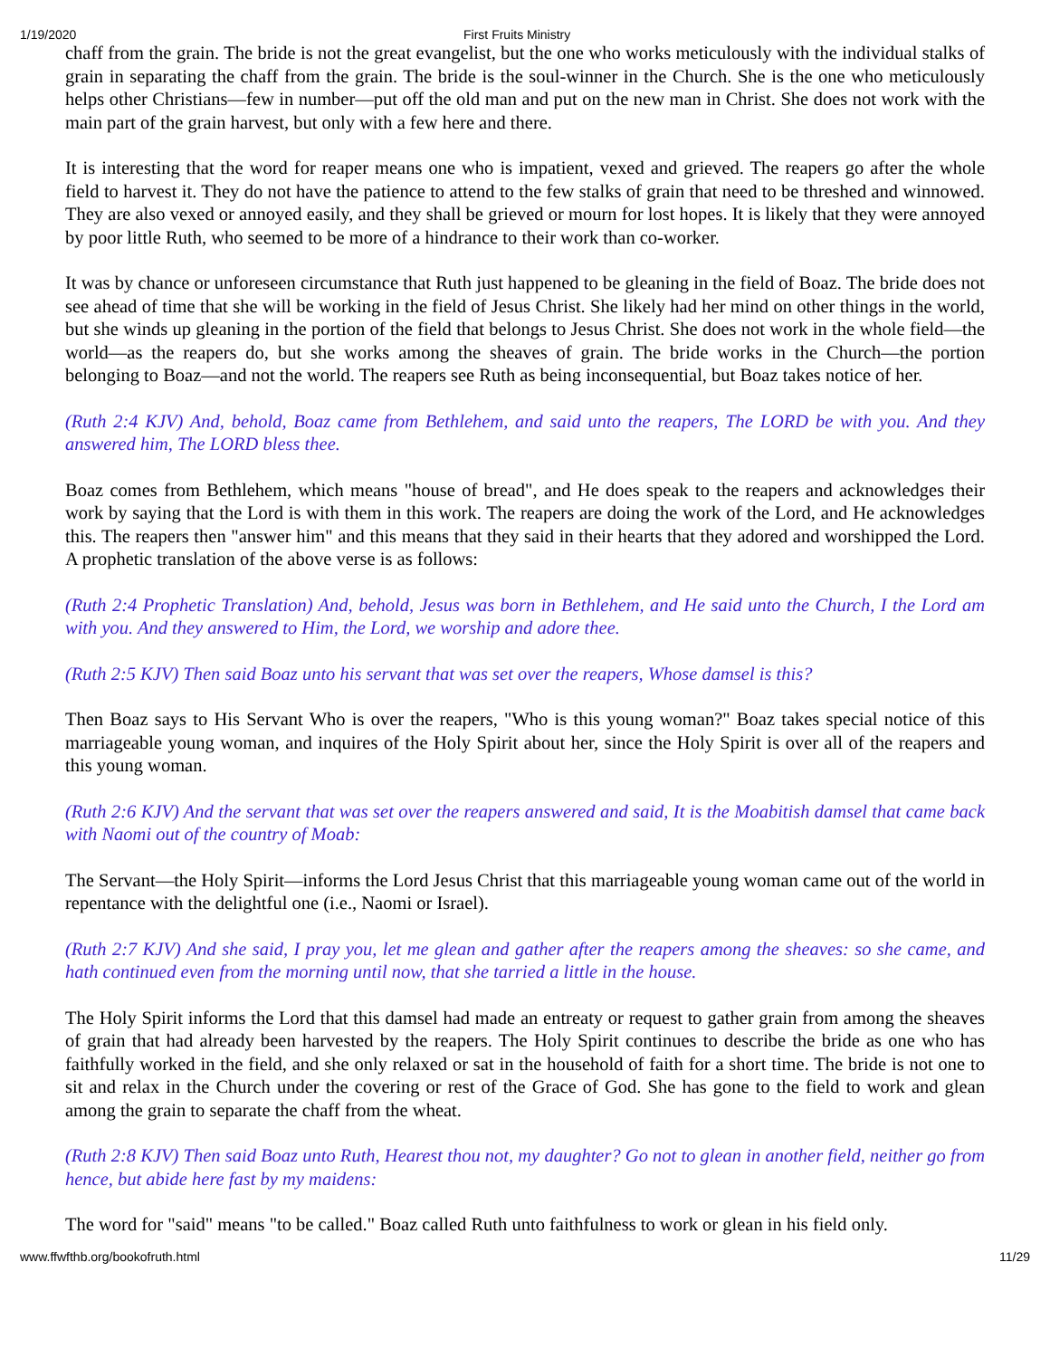1/19/2020 First Fruits Ministry
chaff from the grain. The bride is not the great evangelist, but the one who works meticulously with the individual stalks of grain in separating the chaff from the grain. The bride is the soul-winner in the Church. She is the one who meticulously helps other Christians—few in number—put off the old man and put on the new man in Christ. She does not work with the main part of the grain harvest, but only with a few here and there.
It is interesting that the word for reaper means one who is impatient, vexed and grieved. The reapers go after the whole field to harvest it. They do not have the patience to attend to the few stalks of grain that need to be threshed and winnowed. They are also vexed or annoyed easily, and they shall be grieved or mourn for lost hopes. It is likely that they were annoyed by poor little Ruth, who seemed to be more of a hindrance to their work than co-worker.
It was by chance or unforeseen circumstance that Ruth just happened to be gleaning in the field of Boaz. The bride does not see ahead of time that she will be working in the field of Jesus Christ. She likely had her mind on other things in the world, but she winds up gleaning in the portion of the field that belongs to Jesus Christ. She does not work in the whole field—the world—as the reapers do, but she works among the sheaves of grain. The bride works in the Church—the portion belonging to Boaz—and not the world. The reapers see Ruth as being inconsequential, but Boaz takes notice of her.
(Ruth 2:4 KJV) And, behold, Boaz came from Bethlehem, and said unto the reapers, The LORD be with you. And they answered him, The LORD bless thee.
Boaz comes from Bethlehem, which means "house of bread", and He does speak to the reapers and acknowledges their work by saying that the Lord is with them in this work. The reapers are doing the work of the Lord, and He acknowledges this. The reapers then "answer him" and this means that they said in their hearts that they adored and worshipped the Lord. A prophetic translation of the above verse is as follows:
(Ruth 2:4 Prophetic Translation) And, behold, Jesus was born in Bethlehem, and He said unto the Church, I the Lord am with you. And they answered to Him, the Lord, we worship and adore thee.
(Ruth 2:5 KJV) Then said Boaz unto his servant that was set over the reapers, Whose damsel is this?
Then Boaz says to His Servant Who is over the reapers, "Who is this young woman?" Boaz takes special notice of this marriageable young woman, and inquires of the Holy Spirit about her, since the Holy Spirit is over all of the reapers and this young woman.
(Ruth 2:6 KJV) And the servant that was set over the reapers answered and said, It is the Moabitish damsel that came back with Naomi out of the country of Moab:
The Servant—the Holy Spirit—informs the Lord Jesus Christ that this marriageable young woman came out of the world in repentance with the delightful one (i.e., Naomi or Israel).
(Ruth 2:7 KJV) And she said, I pray you, let me glean and gather after the reapers among the sheaves: so she came, and hath continued even from the morning until now, that she tarried a little in the house.
The Holy Spirit informs the Lord that this damsel had made an entreaty or request to gather grain from among the sheaves of grain that had already been harvested by the reapers. The Holy Spirit continues to describe the bride as one who has faithfully worked in the field, and she only relaxed or sat in the household of faith for a short time. The bride is not one to sit and relax in the Church under the covering or rest of the Grace of God. She has gone to the field to work and glean among the grain to separate the chaff from the wheat.
(Ruth 2:8 KJV) Then said Boaz unto Ruth, Hearest thou not, my daughter? Go not to glean in another field, neither go from hence, but abide here fast by my maidens:
The word for "said" means "to be called." Boaz called Ruth unto faithfulness to work or glean in his field only.
www.ffwfthb.org/bookofruth.html 11/29